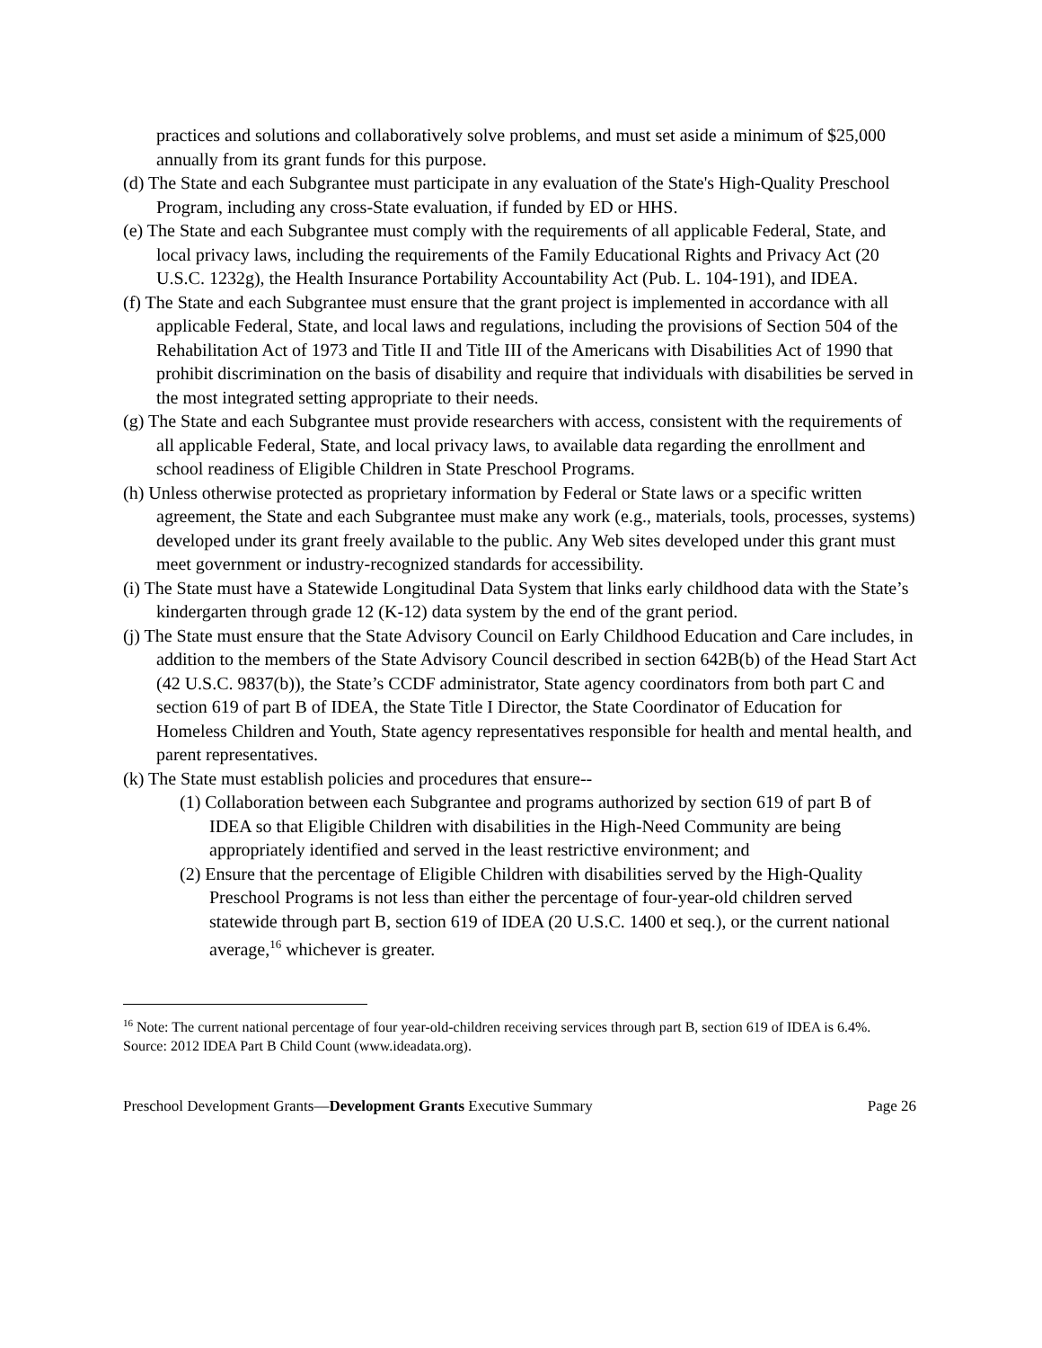practices and solutions and collaboratively solve problems, and must set aside a minimum of $25,000 annually from its grant funds for this purpose.
(d) The State and each Subgrantee must participate in any evaluation of the State's High-Quality Preschool Program, including any cross-State evaluation, if funded by ED or HHS.
(e) The State and each Subgrantee must comply with the requirements of all applicable Federal, State, and local privacy laws, including the requirements of the Family Educational Rights and Privacy Act (20 U.S.C. 1232g), the Health Insurance Portability Accountability Act (Pub. L. 104-191), and IDEA.
(f) The State and each Subgrantee must ensure that the grant project is implemented in accordance with all applicable Federal, State, and local laws and regulations, including the provisions of Section 504 of the Rehabilitation Act of 1973 and Title II and Title III of the Americans with Disabilities Act of 1990 that prohibit discrimination on the basis of disability and require that individuals with disabilities be served in the most integrated setting appropriate to their needs.
(g) The State and each Subgrantee must provide researchers with access, consistent with the requirements of all applicable Federal, State, and local privacy laws, to available data regarding the enrollment and school readiness of Eligible Children in State Preschool Programs.
(h) Unless otherwise protected as proprietary information by Federal or State laws or a specific written agreement, the State and each Subgrantee must make any work (e.g., materials, tools, processes, systems) developed under its grant freely available to the public. Any Web sites developed under this grant must meet government or industry-recognized standards for accessibility.
(i) The State must have a Statewide Longitudinal Data System that links early childhood data with the State’s kindergarten through grade 12 (K-12) data system by the end of the grant period.
(j) The State must ensure that the State Advisory Council on Early Childhood Education and Care includes, in addition to the members of the State Advisory Council described in section 642B(b) of the Head Start Act (42 U.S.C. 9837(b)), the State’s CCDF administrator, State agency coordinators from both part C and section 619 of part B of IDEA, the State Title I Director, the State Coordinator of Education for Homeless Children and Youth, State agency representatives responsible for health and mental health, and parent representatives.
(k) The State must establish policies and procedures that ensure--
(1) Collaboration between each Subgrantee and programs authorized by section 619 of part B of IDEA so that Eligible Children with disabilities in the High-Need Community are being appropriately identified and served in the least restrictive environment; and
(2) Ensure that the percentage of Eligible Children with disabilities served by the High-Quality Preschool Programs is not less than either the percentage of four-year-old children served statewide through part B, section 619 of IDEA (20 U.S.C. 1400 et seq.), or the current national average,<sup>16</sup> whichever is greater.
<sup>16</sup> Note: The current national percentage of four year-old-children receiving services through part B, section 619 of IDEA is 6.4%. Source: 2012 IDEA Part B Child Count (www.ideadata.org).
Preschool Development Grants—Development Grants Executive Summary Page 26